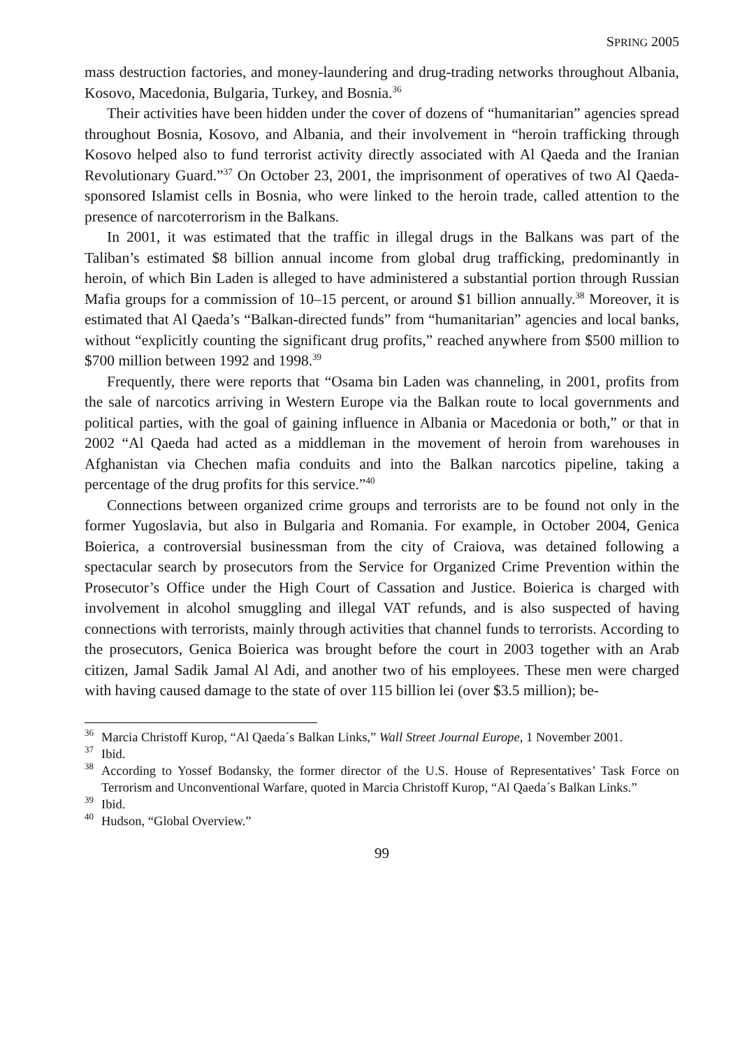SPRING 2005
mass destruction factories, and money-laundering and drug-trading networks throughout Albania, Kosovo, Macedonia, Bulgaria, Turkey, and Bosnia.<sup>36</sup>
Their activities have been hidden under the cover of dozens of “humanitarian” agencies spread throughout Bosnia, Kosovo, and Albania, and their involvement in “heroin trafficking through Kosovo helped also to fund terrorist activity directly associated with Al Qaeda and the Iranian Revolutionary Guard.”<sup>37</sup> On October 23, 2001, the imprisonment of operatives of two Al Qaeda-sponsored Islamist cells in Bosnia, who were linked to the heroin trade, called attention to the presence of narcoterrorism in the Balkans.
In 2001, it was estimated that the traffic in illegal drugs in the Balkans was part of the Taliban’s estimated $8 billion annual income from global drug trafficking, predominantly in heroin, of which Bin Laden is alleged to have administered a substantial portion through Russian Mafia groups for a commission of 10–15 percent, or around $1 billion annually.<sup>38</sup> Moreover, it is estimated that Al Qaeda’s “Balkan-directed funds” from “humanitarian” agencies and local banks, without “explicitly counting the significant drug profits,” reached anywhere from $500 million to $700 million between 1992 and 1998.<sup>39</sup>
Frequently, there were reports that “Osama bin Laden was channeling, in 2001, profits from the sale of narcotics arriving in Western Europe via the Balkan route to local governments and political parties, with the goal of gaining influence in Albania or Macedonia or both,” or that in 2002 “Al Qaeda had acted as a middleman in the movement of heroin from warehouses in Afghanistan via Chechen mafia conduits and into the Balkan narcotics pipeline, taking a percentage of the drug profits for this service.”<sup>40</sup>
Connections between organized crime groups and terrorists are to be found not only in the former Yugoslavia, but also in Bulgaria and Romania. For example, in October 2004, Genica Boierica, a controversial businessman from the city of Craiova, was detained following a spectacular search by prosecutors from the Service for Organized Crime Prevention within the Prosecutor’s Office under the High Court of Cassation and Justice. Boierica is charged with involvement in alcohol smuggling and illegal VAT refunds, and is also suspected of having connections with terrorists, mainly through activities that channel funds to terrorists. According to the prosecutors, Genica Boierica was brought before the court in 2003 together with an Arab citizen, Jamal Sadik Jamal Al Adi, and another two of his employees. These men were charged with having caused damage to the state of over 115 billion lei (over $3.5 million); be-
<sup>36</sup> Marcia Christoff Kurop, “Al Qaeda´s Balkan Links,” Wall Street Journal Europe, 1 November 2001.
<sup>37</sup> Ibid.
<sup>38</sup> According to Yossef Bodansky, the former director of the U.S. House of Representatives’ Task Force on Terrorism and Unconventional Warfare, quoted in Marcia Christoff Kurop, “Al Qaeda´s Balkan Links.”
<sup>39</sup> Ibid.
<sup>40</sup> Hudson, “Global Overview.”
99